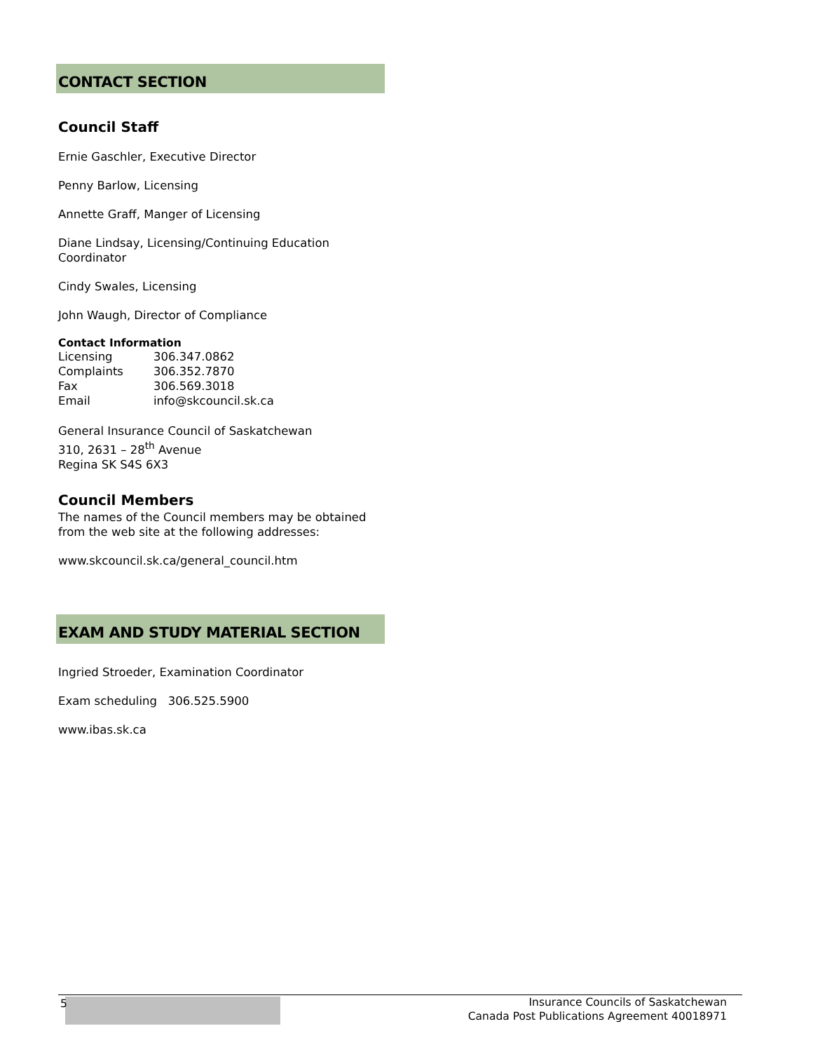CONTACT SECTION
Council Staff
Ernie Gaschler, Executive Director
Penny Barlow, Licensing
Annette Graff, Manger of Licensing
Diane Lindsay, Licensing/Continuing Education Coordinator
Cindy Swales, Licensing
John Waugh, Director of Compliance
Contact Information
| Licensing | 306.347.0862 |
| Complaints | 306.352.7870 |
| Fax | 306.569.3018 |
| Email | info@skcouncil.sk.ca |
General Insurance Council of Saskatchewan
310, 2631 – 28<sup>th</sup> Avenue
Regina SK S4S 6X3
Council Members
The names of the Council members may be obtained from the web site at the following addresses:
www.skcouncil.sk.ca/general_council.htm
EXAM AND STUDY MATERIAL SECTION
Ingried Stroeder, Examination Coordinator
Exam scheduling 306.525.5900
www.ibas.sk.ca
5
Insurance Councils of Saskatchewan
Canada Post Publications Agreement 40018971